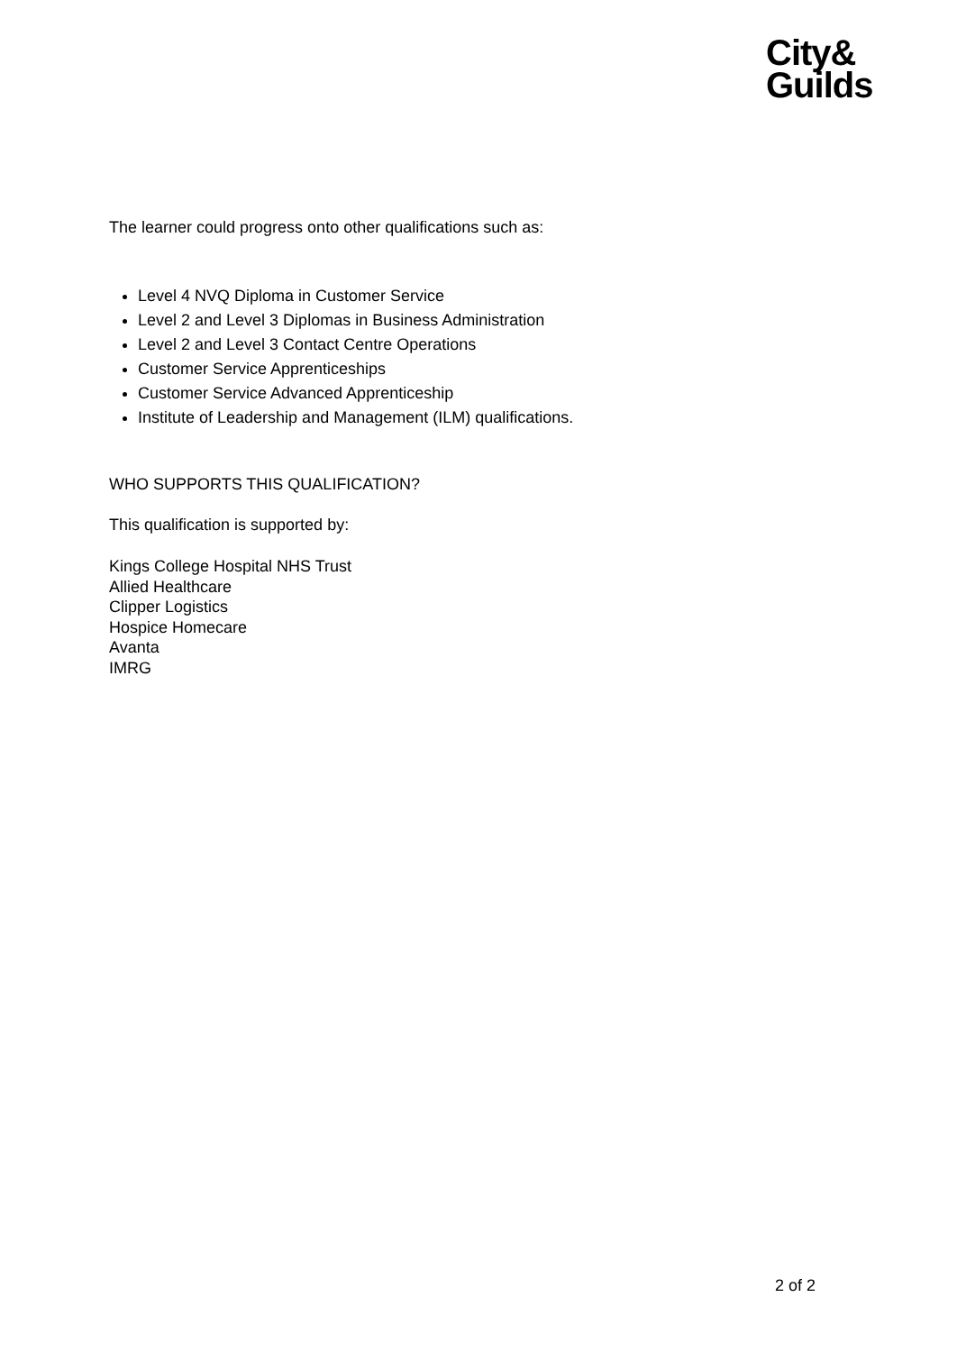City&
Guilds
The learner could progress onto other qualifications such as:
Level 4 NVQ Diploma in Customer Service
Level 2 and Level 3 Diplomas in Business Administration
Level 2 and Level 3 Contact Centre Operations
Customer Service Apprenticeships
Customer Service Advanced Apprenticeship
Institute of Leadership and Management (ILM) qualifications.
WHO SUPPORTS THIS QUALIFICATION?
This qualification is supported by:
Kings College Hospital NHS Trust
Allied Healthcare
Clipper Logistics
Hospice Homecare
Avanta
IMRG
2 of 2